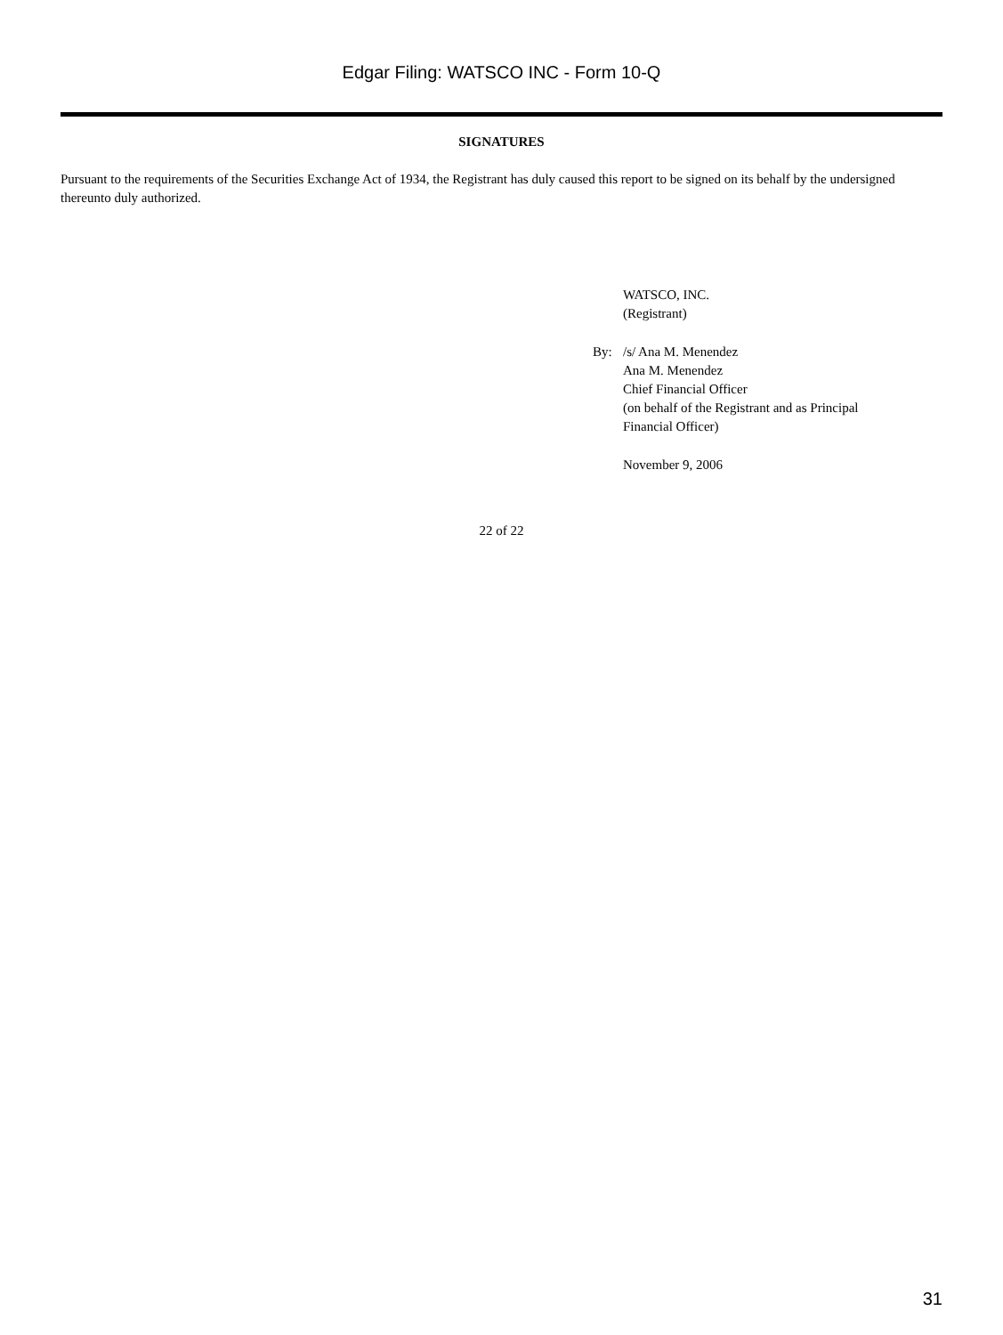Edgar Filing: WATSCO INC - Form 10-Q
SIGNATURES
Pursuant to the requirements of the Securities Exchange Act of 1934, the Registrant has duly caused this report to be signed on its behalf by the undersigned thereunto duly authorized.
| | WATSCO, INC. (Registrant) |
| By: | /s/ Ana M. Menendez Ana M. Menendez Chief Financial Officer (on behalf of the Registrant and as Principal Financial Officer) |
| | November 9, 2006 |
22 of 22
31